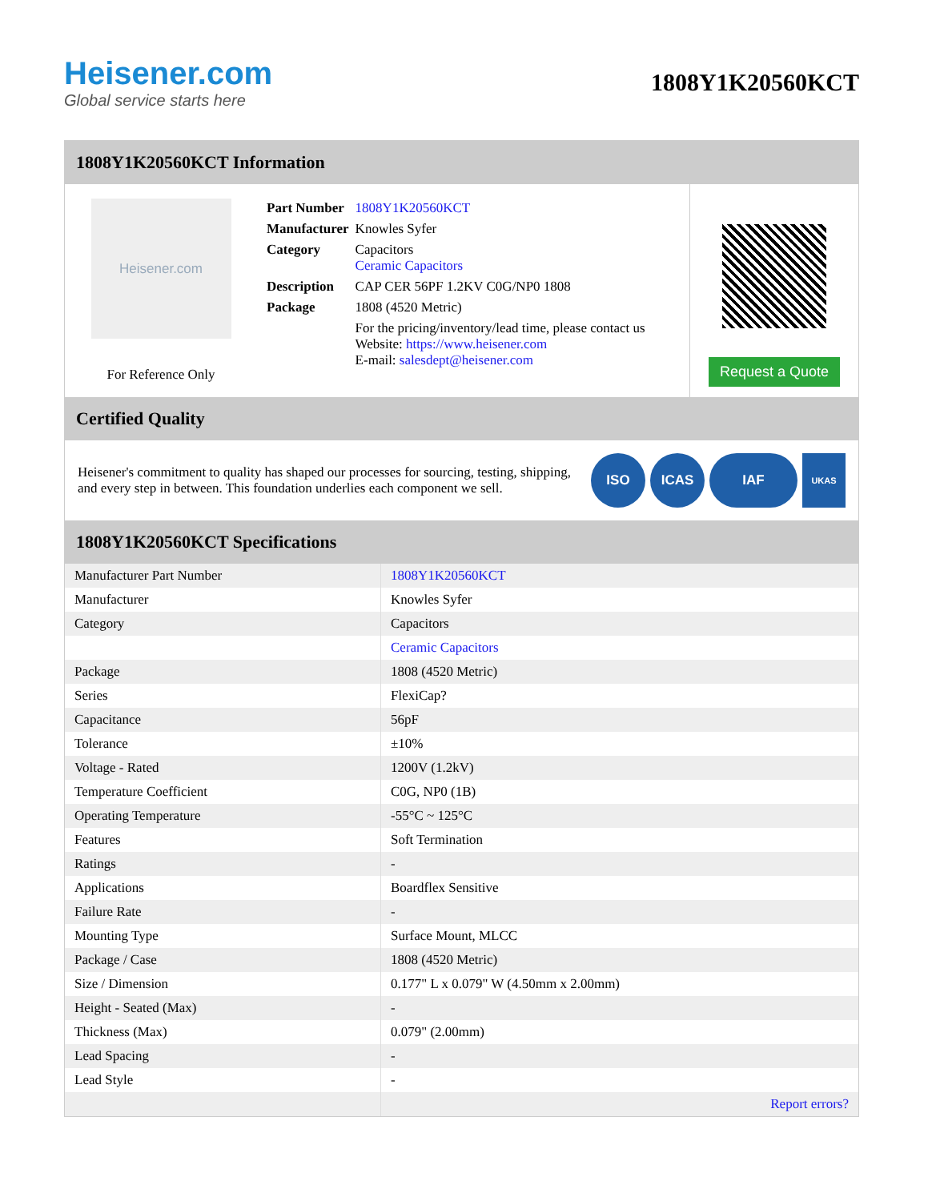Heisener.com
Global service starts here
1808Y1K20560KCT
1808Y1K20560KCT Information
Heisener.com
For Reference Only
| Part Number | 1808Y1K20560KCT |
| Manufacturer | Knowles Syfer |
| Category | Capacitors Ceramic Capacitors |
| Description | CAP CER 56PF 1.2KV C0G/NP0 1808 |
| Package | 1808 (4520 Metric) |
| | For the pricing/inventory/lead time, please contact us Website: https://www.heisener.com E-mail: salesdept@heisener.com |
Request a Quote
Certified Quality
Heisener's commitment to quality has shaped our processes for sourcing, testing, shipping, and every step in between. This foundation underlies each component we sell.
ISO ICAS IAF
UKAS
1808Y1K20560KCT Specifications
| Manufacturer Part Number | 1808Y1K20560KCT |
| Manufacturer | Knowles Syfer |
| Category | Capacitors |
| | Ceramic Capacitors |
| Package | 1808 (4520 Metric) |
| Series | FlexiCap? |
| Capacitance | 56pF |
| Tolerance | ±10% |
| Voltage - Rated | 1200V (1.2kV) |
| Temperature Coefficient | C0G, NP0 (1B) |
| Operating Temperature | -55°C ~ 125°C |
| Features | Soft Termination |
| Ratings | - |
| Applications | Boardflex Sensitive |
| Failure Rate | - |
| Mounting Type | Surface Mount, MLCC |
| Package / Case | 1808 (4520 Metric) |
| Size / Dimension | 0.177" L x 0.079" W (4.50mm x 2.00mm) |
| Height - Seated (Max) | - |
| Thickness (Max) | 0.079" (2.00mm) |
| Lead Spacing | - |
| Lead Style | - |
| | Report errors? |